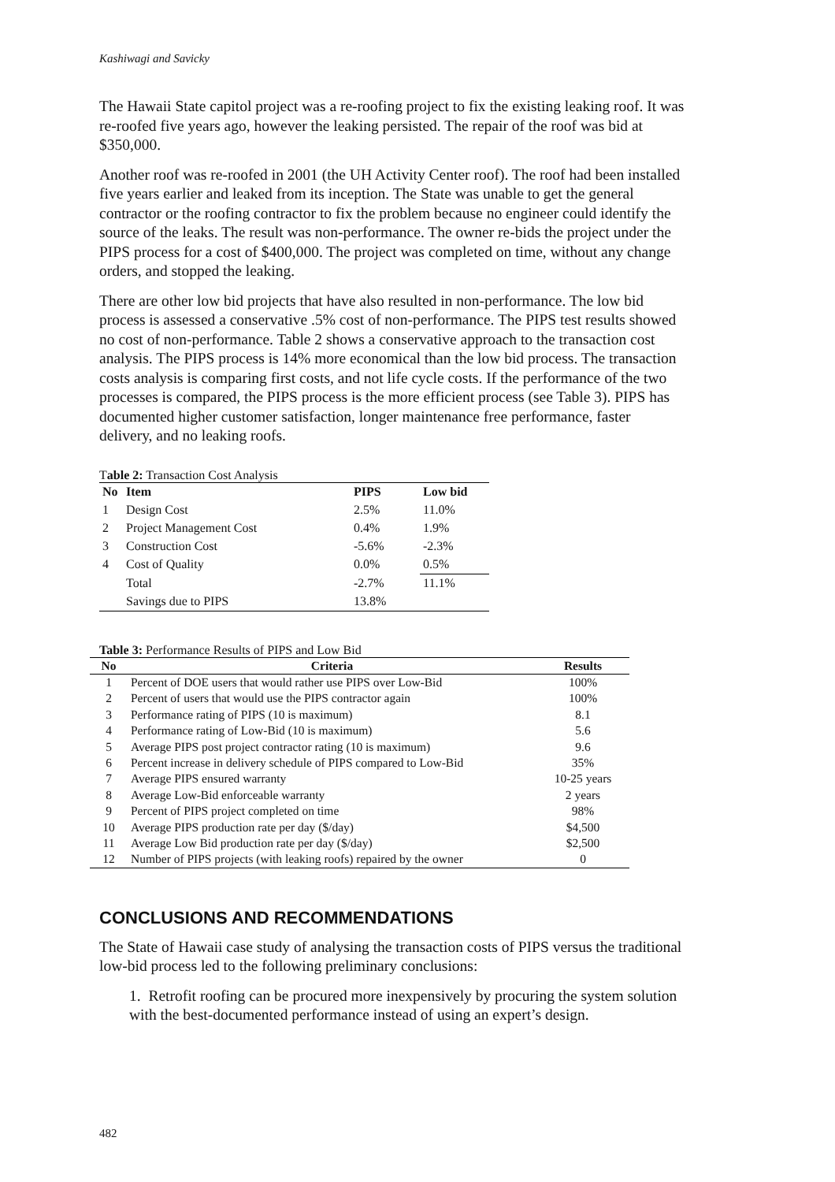Kashiwagi and Savicky
The Hawaii State capitol project was a re-roofing project to fix the existing leaking roof. It was re-roofed five years ago, however the leaking persisted. The repair of the roof was bid at $350,000.
Another roof was re-roofed in 2001 (the UH Activity Center roof). The roof had been installed five years earlier and leaked from its inception. The State was unable to get the general contractor or the roofing contractor to fix the problem because no engineer could identify the source of the leaks. The result was non-performance. The owner re-bids the project under the PIPS process for a cost of $400,000. The project was completed on time, without any change orders, and stopped the leaking.
There are other low bid projects that have also resulted in non-performance. The low bid process is assessed a conservative .5% cost of non-performance. The PIPS test results showed no cost of non-performance. Table 2 shows a conservative approach to the transaction cost analysis. The PIPS process is 14% more economical than the low bid process. The transaction costs analysis is comparing first costs, and not life cycle costs. If the performance of the two processes is compared, the PIPS process is the more efficient process (see Table 3). PIPS has documented higher customer satisfaction, longer maintenance free performance, faster delivery, and no leaking roofs.
Table 2: Transaction Cost Analysis
| No | Item | PIPS | Low bid |
| --- | --- | --- | --- |
| 1 | Design Cost | 2.5% | 11.0% |
| 2 | Project Management Cost | 0.4% | 1.9% |
| 3 | Construction Cost | -5.6% | -2.3% |
| 4 | Cost of Quality | 0.0% | 0.5% |
| | Total | -2.7% | 11.1% |
| | Savings due to PIPS | 13.8% | |
Table 3: Performance Results of PIPS and Low Bid
| No | Criteria | Results |
| --- | --- | --- |
| 1 | Percent of DOE users that would rather use PIPS over Low-Bid | 100% |
| 2 | Percent of users that would use the PIPS contractor again | 100% |
| 3 | Performance rating of PIPS (10 is maximum) | 8.1 |
| 4 | Performance rating of Low-Bid (10 is maximum) | 5.6 |
| 5 | Average PIPS post project contractor rating (10 is maximum) | 9.6 |
| 6 | Percent increase in delivery schedule of PIPS compared to Low-Bid | 35% |
| 7 | Average PIPS ensured warranty | 10-25 years |
| 8 | Average Low-Bid enforceable warranty | 2 years |
| 9 | Percent of PIPS project completed on time | 98% |
| 10 | Average PIPS production rate per day ($/day) | $4,500 |
| 11 | Average Low Bid production rate per day ($/day) | $2,500 |
| 12 | Number of PIPS projects (with leaking roofs) repaired by the owner | 0 |
CONCLUSIONS AND RECOMMENDATIONS
The State of Hawaii case study of analysing the transaction costs of PIPS versus the traditional low-bid process led to the following preliminary conclusions:
1. Retrofit roofing can be procured more inexpensively by procuring the system solution with the best-documented performance instead of using an expert’s design.
482